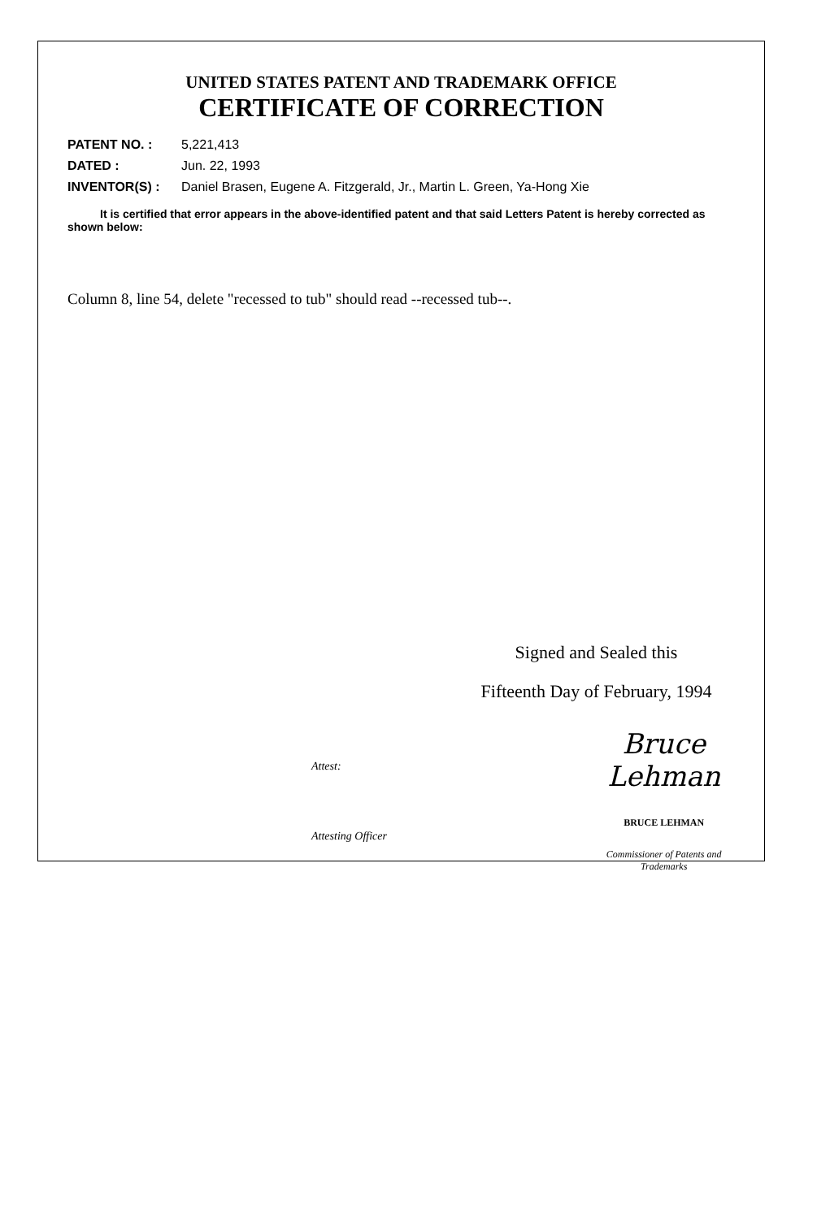UNITED STATES PATENT AND TRADEMARK OFFICE
CERTIFICATE OF CORRECTION
PATENT NO. : 5,221,413
DATED : Jun. 22, 1993
INVENTOR(S) : Daniel Brasen, Eugene A. Fitzgerald, Jr., Martin L. Green, Ya-Hong Xie
It is certified that error appears in the above-identified patent and that said Letters Patent is hereby corrected as shown below:
Column 8, line 54, delete "recessed to tub" should read --recessed tub--.
Signed and Sealed this
Fifteenth Day of February, 1994
Attest:
Attesting Officer
Bruce Lehman
BRUCE LEHMAN
Commissioner of Patents and Trademarks